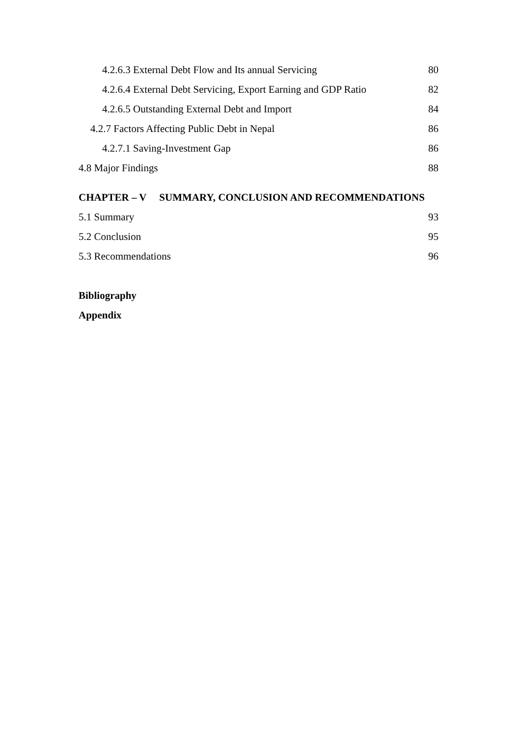4.2.6.3 External Debt Flow and Its annual Servicing 80
4.2.6.4 External Debt Servicing, Export Earning and GDP Ratio 82
4.2.6.5 Outstanding External Debt and Import 84
4.2.7 Factors Affecting Public Debt in Nepal 86
4.2.7.1 Saving-Investment Gap 86
4.8 Major Findings 88
CHAPTER – V SUMMARY, CONCLUSION AND RECOMMENDATIONS
5.1 Summary 93
5.2 Conclusion 95
5.3 Recommendations 96
Bibliography
Appendix